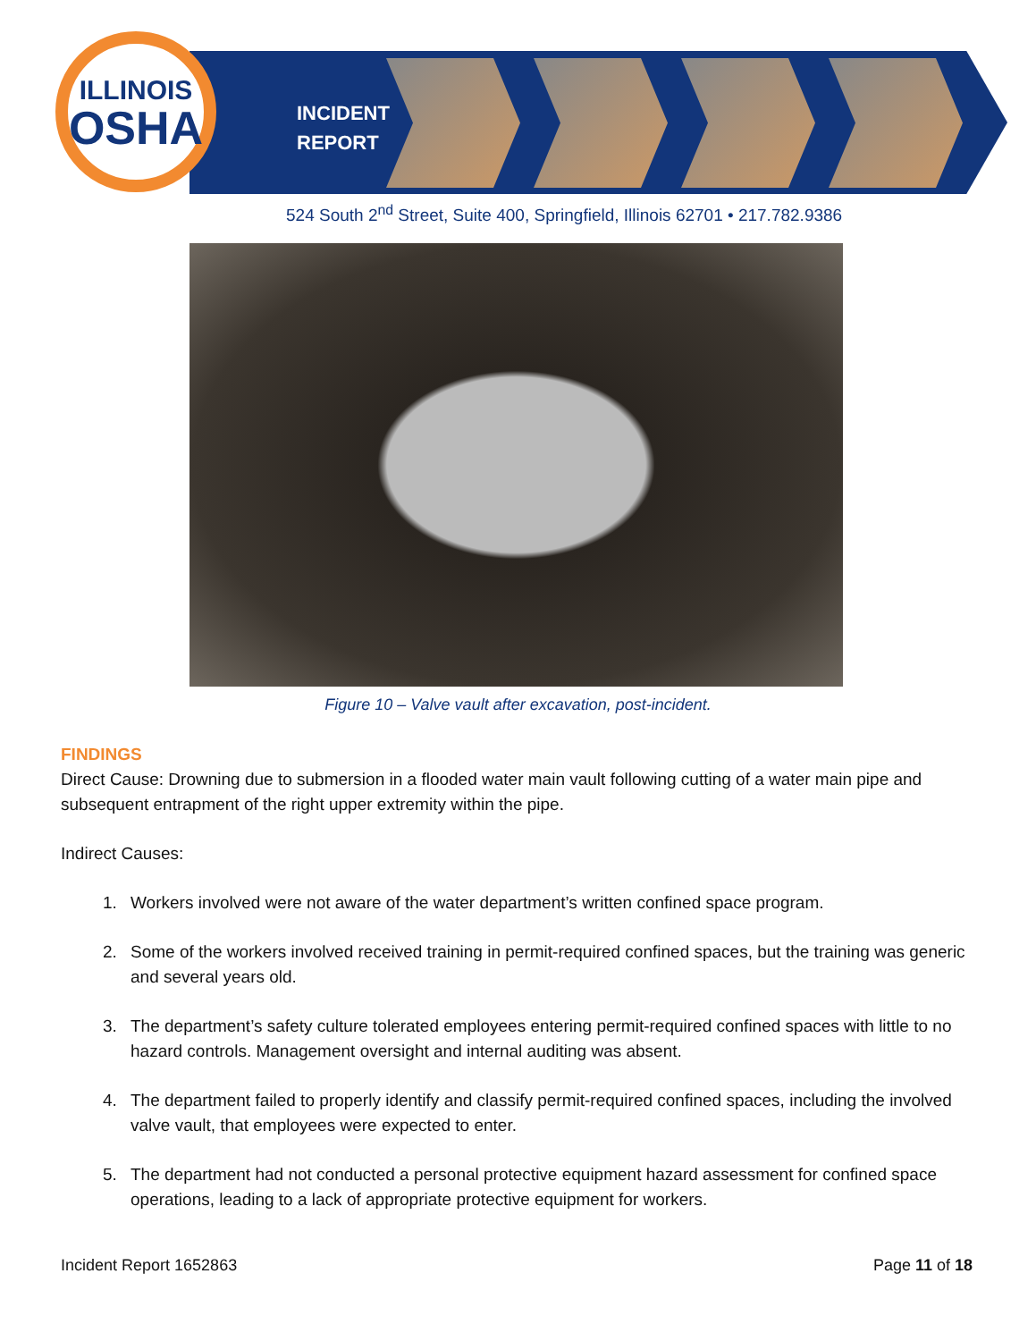ILLINOIS
OSHA
INCIDENT
REPORT
524 South 2<sup>nd</sup> Street, Suite 400, Springfield, Illinois 62701 • 217.782.9386
Figure 10 – Valve vault after excavation, post-incident.
FINDINGS
Direct Cause: Drowning due to submersion in a flooded water main vault following cutting of a water main pipe and subsequent entrapment of the right upper extremity within the pipe.
Indirect Causes:
1. Workers involved were not aware of the water department’s written confined space program.
2. Some of the workers involved received training in permit-required confined spaces, but the training was generic and several years old.
3. The department’s safety culture tolerated employees entering permit-required confined spaces with little to no hazard controls. Management oversight and internal auditing was absent.
4. The department failed to properly identify and classify permit-required confined spaces, including the involved valve vault, that employees were expected to enter.
5. The department had not conducted a personal protective equipment hazard assessment for confined space operations, leading to a lack of appropriate protective equipment for workers.
Incident Report 1652863 Page 11 of 18